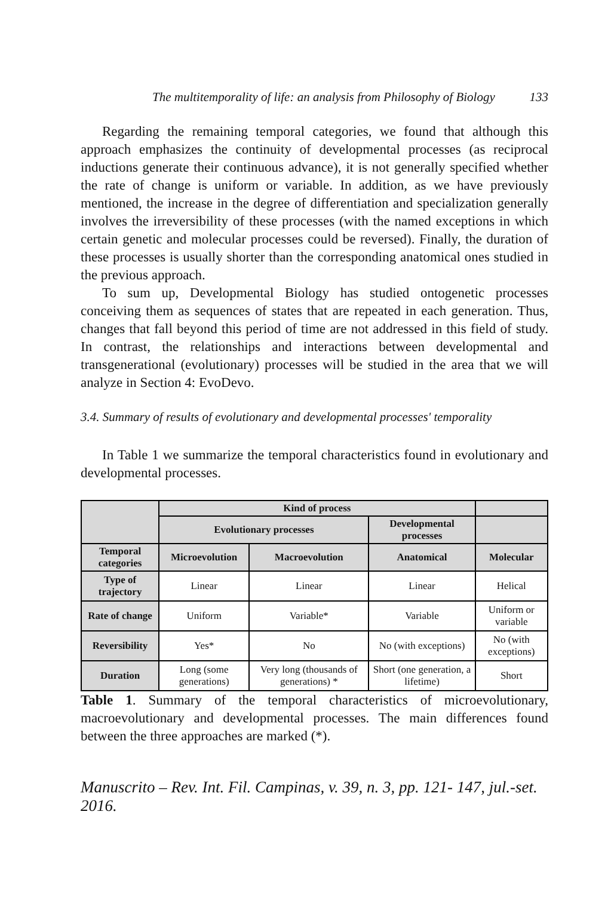The multitemporality of life: an analysis from Philosophy of Biology 133
Regarding the remaining temporal categories, we found that although this approach emphasizes the continuity of developmental processes (as reciprocal inductions generate their continuous advance), it is not generally specified whether the rate of change is uniform or variable. In addition, as we have previously mentioned, the increase in the degree of differentiation and specialization generally involves the irreversibility of these processes (with the named exceptions in which certain genetic and molecular processes could be reversed). Finally, the duration of these processes is usually shorter than the corresponding anatomical ones studied in the previous approach.
To sum up, Developmental Biology has studied ontogenetic processes conceiving them as sequences of states that are repeated in each generation. Thus, changes that fall beyond this period of time are not addressed in this field of study. In contrast, the relationships and interactions between developmental and transgenerational (evolutionary) processes will be studied in the area that we will analyze in Section 4: EvoDevo.
3.4. Summary of results of evolutionary and developmental processes' temporality
In Table 1 we summarize the temporal characteristics found in evolutionary and developmental processes.
| | Kind of process | | | | |
| --- | --- | --- | --- | --- | --- |
| | Evolutionary processes | | Developmental processes | | |
| Temporal categories | Microevolution | Macroevolution | Anatomical | Molecular | |
| Type of trajectory | Linear | Linear | Linear | Helical | |
| Rate of change | Uniform | Variable* | Variable | Uniform or variable | |
| Reversibility | Yes* | No | No (with exceptions) | No (with exceptions) | |
| Duration | Long (some generations) | Very long (thousands of generations) * | Short (one generation, a lifetime) | Short | |
Table 1. Summary of the temporal characteristics of microevolutionary, macroevolutionary and developmental processes. The main differences found between the three approaches are marked (*).
Manuscrito – Rev. Int. Fil. Campinas, v. 39, n. 3, pp. 121- 147, jul.-set. 2016.